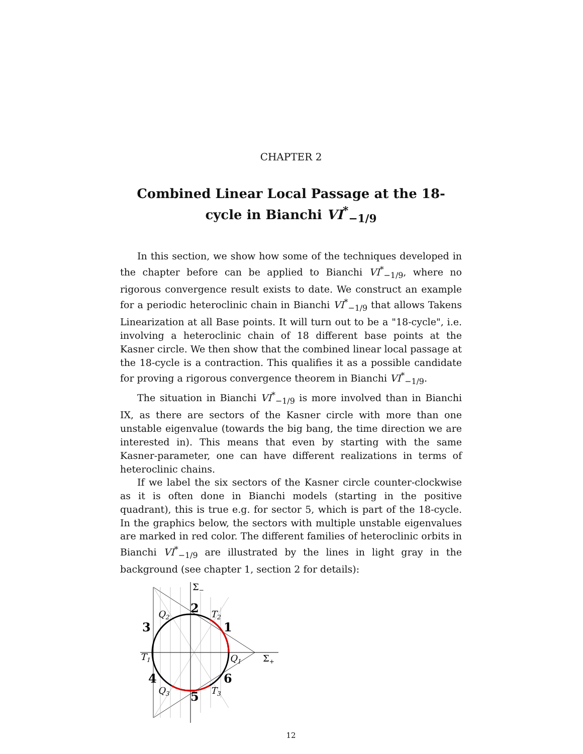CHAPTER 2
Combined Linear Local Passage at the 18-cycle in Bianchi VI<sup>*</sup><sub>−1/9</sub>
In this section, we show how some of the techniques developed in the chapter before can be applied to Bianchi VI<sup>*</sup><sub>−1/9</sub>, where no rigorous convergence result exists to date. We construct an example for a periodic heteroclinic chain in Bianchi VI<sup>*</sup><sub>−1/9</sub> that allows Takens Linearization at all Base points. It will turn out to be a "18-cycle", i.e. involving a heteroclinic chain of 18 different base points at the Kasner circle. We then show that the combined linear local passage at the 18-cycle is a contraction. This qualifies it as a possible candidate for proving a rigorous convergence theorem in Bianchi VI<sup>*</sup><sub>−1/9</sub>.
The situation in Bianchi VI<sup>*</sup><sub>−1/9</sub> is more involved than in Bianchi IX, as there are sectors of the Kasner circle with more than one unstable eigenvalue (towards the big bang, the time direction we are interested in). This means that even by starting with the same Kasner-parameter, one can have different realizations in terms of heteroclinic chains.
If we label the six sectors of the Kasner circle counter-clockwise as it is often done in Bianchi models (starting in the positive quadrant), this is true e.g. for sector 5, which is part of the 18-cycle. In the graphics below, the sectors with multiple unstable eigenvalues are marked in red color. The different families of heteroclinic orbits in Bianchi VI<sup>*</sup><sub>−1/9</sub> are illustrated by the lines in light gray in the background (see chapter 1, section 2 for details):
Σ−
2
T2
Q2
3
1
T1
Q1
Σ+
4
6
Q3
T3
5
12